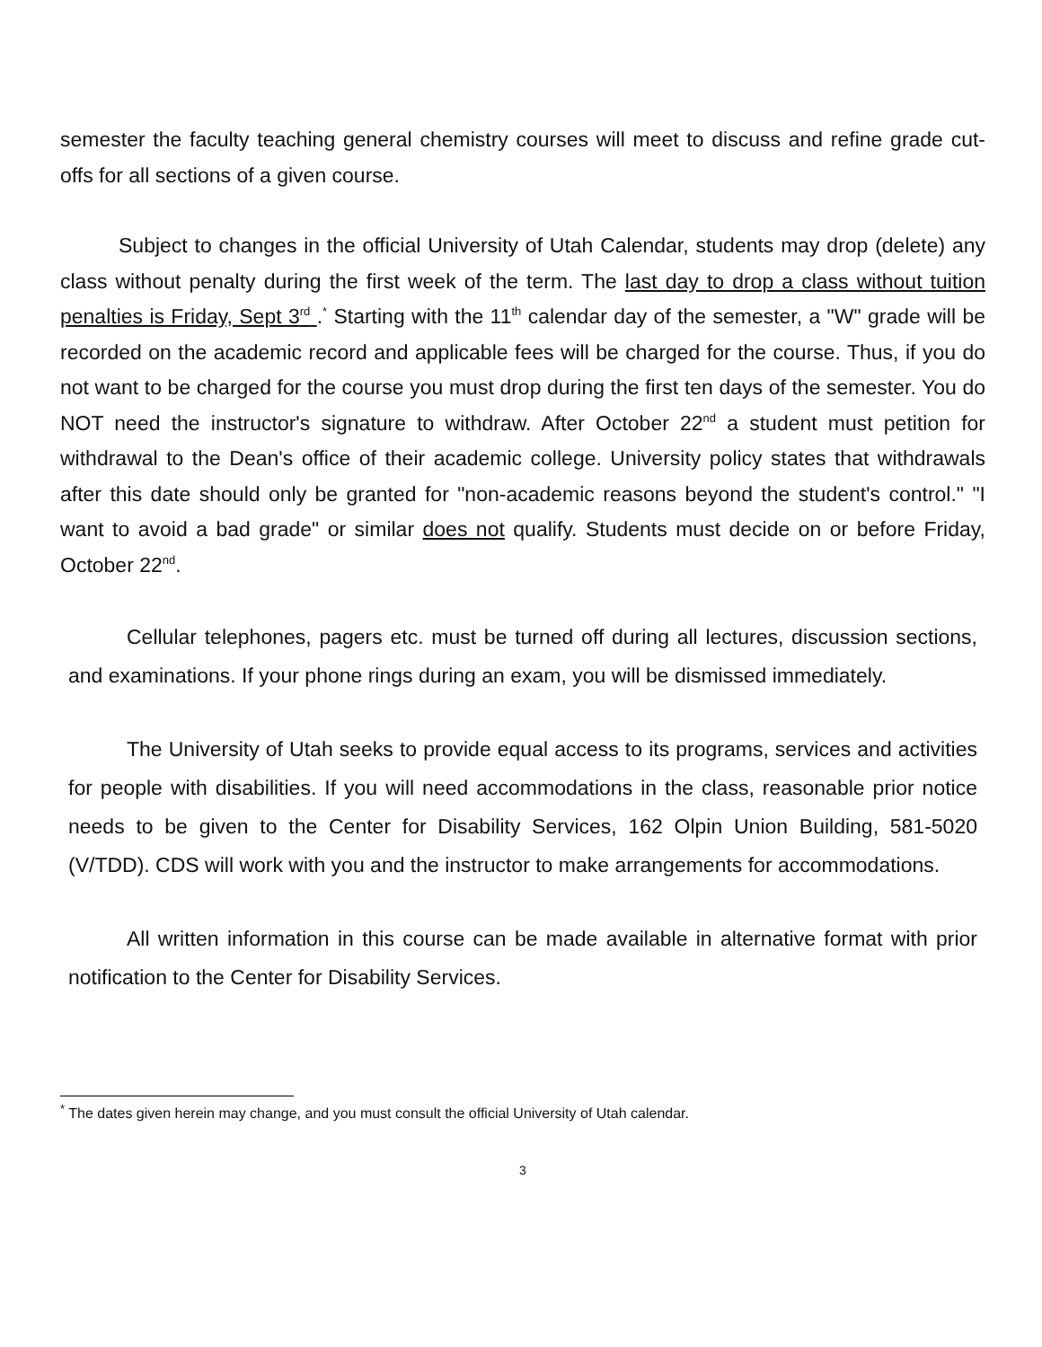semester the faculty teaching general chemistry courses will meet to discuss and refine grade cut-offs for all sections of a given course.
Subject to changes in the official University of Utah Calendar, students may drop (delete) any class without penalty during the first week of the term. The last day to drop a class without tuition penalties is Friday, Sept 3<sup>rd</sup> .<sup>*</sup> Starting with the 11<sup>th</sup> calendar day of the semester, a "W" grade will be recorded on the academic record and applicable fees will be charged for the course. Thus, if you do not want to be charged for the course you must drop during the first ten days of the semester. You do NOT need the instructor's signature to withdraw. After October 22<sup>nd</sup> a student must petition for withdrawal to the Dean's office of their academic college. University policy states that withdrawals after this date should only be granted for "non-academic reasons beyond the student's control." "I want to avoid a bad grade" or similar does not qualify. Students must decide on or before Friday, October 22<sup>nd</sup>.
Cellular telephones, pagers etc. must be turned off during all lectures, discussion sections, and examinations. If your phone rings during an exam, you will be dismissed immediately.
The University of Utah seeks to provide equal access to its programs, services and activities for people with disabilities. If you will need accommodations in the class, reasonable prior notice needs to be given to the Center for Disability Services, 162 Olpin Union Building, 581-5020 (V/TDD). CDS will work with you and the instructor to make arrangements for accommodations.
All written information in this course can be made available in alternative format with prior notification to the Center for Disability Services.
<sup>*</sup> The dates given herein may change, and you must consult the official University of Utah calendar.
3